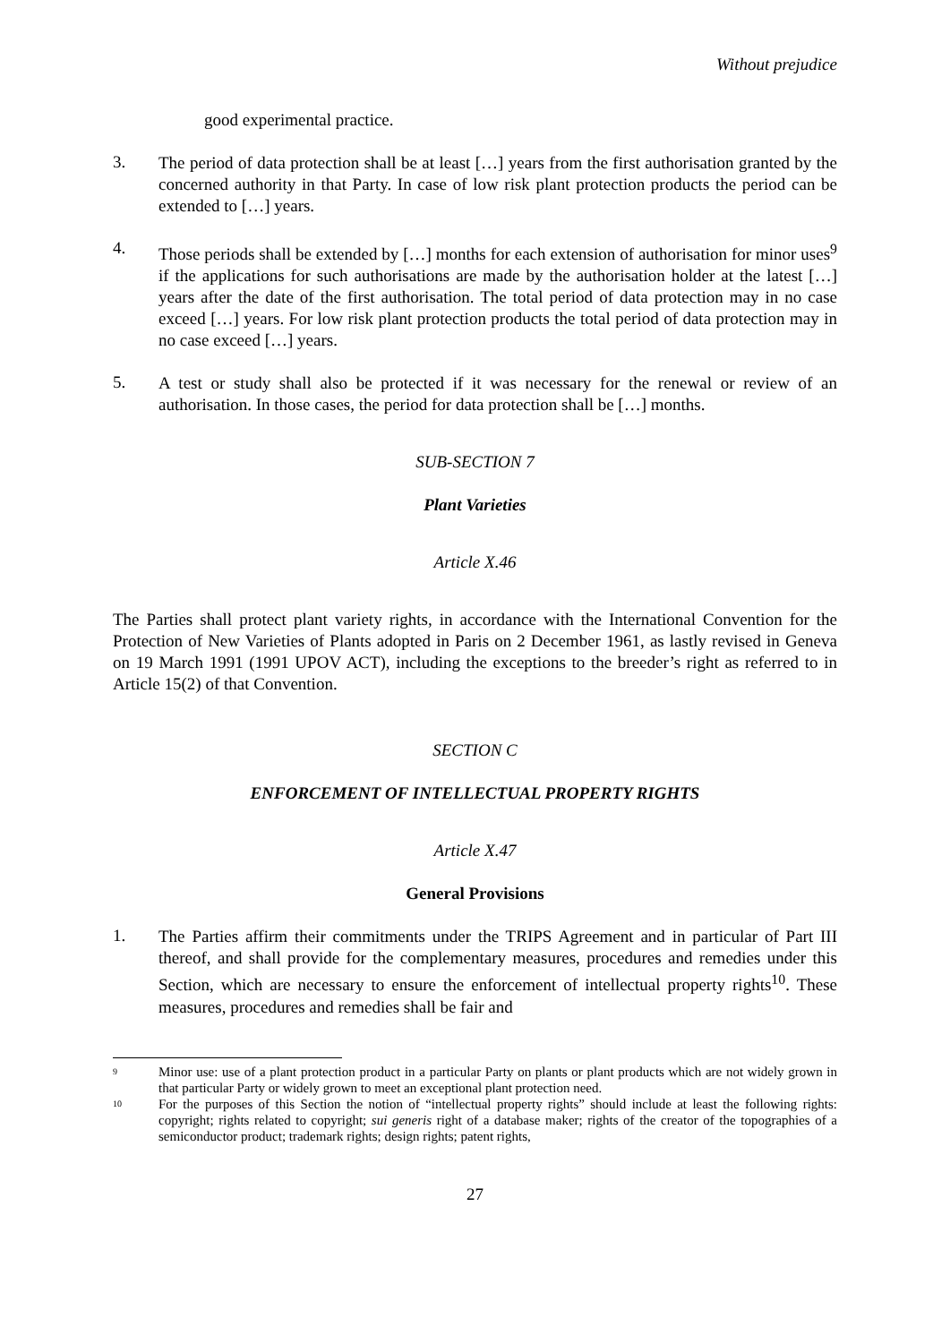Without prejudice
good experimental practice.
3.
The period of data protection shall be at least […] years from the first authorisation granted by the concerned authority in that Party. In case of low risk plant protection products the period can be extended to […] years.
4.
Those periods shall be extended by […] months for each extension of authorisation for minor uses<sup>9</sup> if the applications for such authorisations are made by the authorisation holder at the latest […] years after the date of the first authorisation. The total period of data protection may in no case exceed […] years. For low risk plant protection products the total period of data protection may in no case exceed […] years.
5.
A test or study shall also be protected if it was necessary for the renewal or review of an authorisation. In those cases, the period for data protection shall be […] months.
SUB-SECTION 7
Plant Varieties
Article X.46
The Parties shall protect plant variety rights, in accordance with the International Convention for the Protection of New Varieties of Plants adopted in Paris on 2 December 1961, as lastly revised in Geneva on 19 March 1991 (1991 UPOV ACT), including the exceptions to the breeder’s right as referred to in Article 15(2) of that Convention.
SECTION C
ENFORCEMENT OF INTELLECTUAL PROPERTY RIGHTS
Article X.47
General Provisions
1.
The Parties affirm their commitments under the TRIPS Agreement and in particular of Part III thereof, and shall provide for the complementary measures, procedures and remedies under this Section, which are necessary to ensure the enforcement of intellectual property rights<sup>10</sup>. These measures, procedures and remedies shall be fair and
9
Minor use: use of a plant protection product in a particular Party on plants or plant products which are not widely grown in that particular Party or widely grown to meet an exceptional plant protection need.
10
For the purposes of this Section the notion of “intellectual property rights” should include at least the following rights: copyright; rights related to copyright; sui generis right of a database maker; rights of the creator of the topographies of a semiconductor product; trademark rights; design rights; patent rights,
27